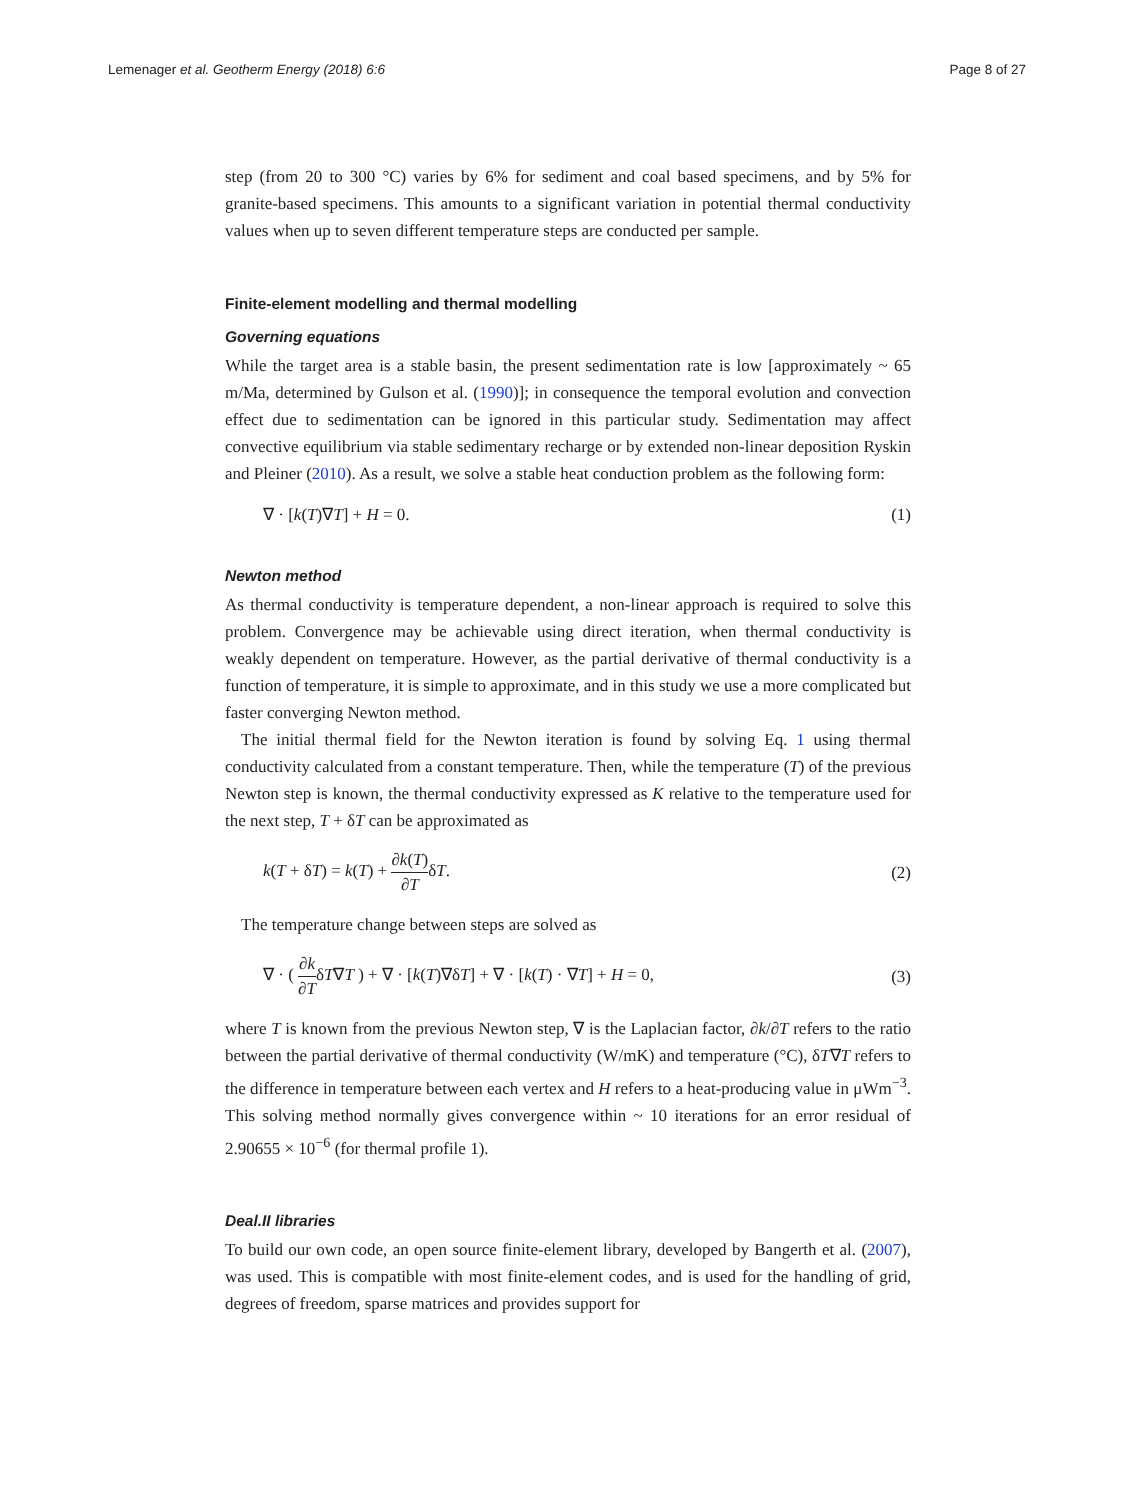Lemenager et al. Geotherm Energy (2018) 6:6 Page 8 of 27
step (from 20 to 300 °C) varies by 6% for sediment and coal based specimens, and by 5% for granite-based specimens. This amounts to a significant variation in potential thermal conductivity values when up to seven different temperature steps are conducted per sample.
Finite-element modelling and thermal modelling
Governing equations
While the target area is a stable basin, the present sedimentation rate is low [approximately ~ 65 m/Ma, determined by Gulson et al. (1990)]; in consequence the temporal evolution and convection effect due to sedimentation can be ignored in this particular study. Sedimentation may affect convective equilibrium via stable sedimentary recharge or by extended non-linear deposition Ryskin and Pleiner (2010). As a result, we solve a stable heat conduction problem as the following form:
∇ · [k(T)∇T] + H = 0. (1)
Newton method
As thermal conductivity is temperature dependent, a non-linear approach is required to solve this problem. Convergence may be achievable using direct iteration, when thermal conductivity is weakly dependent on temperature. However, as the partial derivative of thermal conductivity is a function of temperature, it is simple to approximate, and in this study we use a more complicated but faster converging Newton method.
The initial thermal field for the Newton iteration is found by solving Eq. 1 using thermal conductivity calculated from a constant temperature. Then, while the temperature (T) of the previous Newton step is known, the thermal conductivity expressed as K relative to the temperature used for the next step, T + δT can be approximated as
k(T + δT) = k(T) + ∂k(T) ∂TδT. (2)
The temperature change between steps are solved as
∇ · ( ∂k ∂TδT∇T ) + ∇ · [k(T)∇δT] + ∇ · [k(T) · ∇T] + H = 0, (3)
where T is known from the previous Newton step, ∇ is the Laplacian factor, ∂k/∂T refers to the ratio between the partial derivative of thermal conductivity (W/mK) and temperature (°C), δT∇T refers to the difference in temperature between each vertex and H refers to a heat-producing value in μWm<sup>−3</sup>. This solving method normally gives convergence within ~ 10 iterations for an error residual of 2.90655 × 10<sup>−6</sup> (for thermal profile 1).
Deal.II libraries
To build our own code, an open source finite-element library, developed by Bangerth et al. (2007), was used. This is compatible with most finite-element codes, and is used for the handling of grid, degrees of freedom, sparse matrices and provides support for